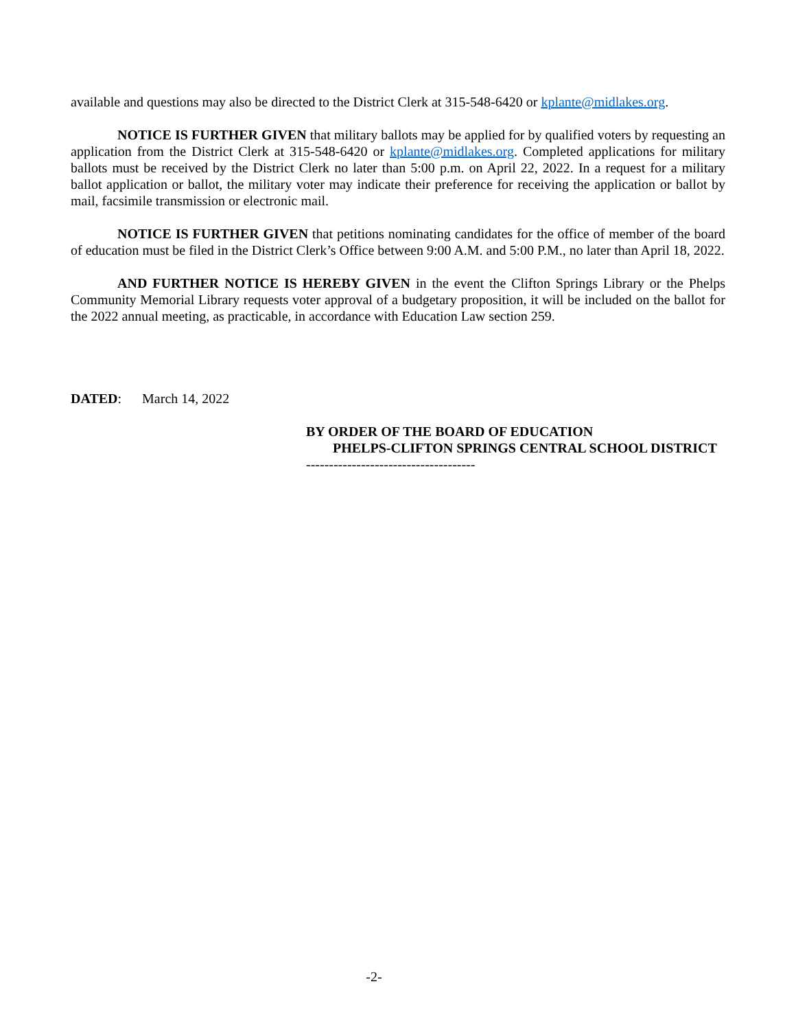available and questions may also be directed to the District Clerk at 315-548-6420 or kplante@midlakes.org.
NOTICE IS FURTHER GIVEN that military ballots may be applied for by qualified voters by requesting an application from the District Clerk at 315-548-6420 or kplante@midlakes.org. Completed applications for military ballots must be received by the District Clerk no later than 5:00 p.m. on April 22, 2022. In a request for a military ballot application or ballot, the military voter may indicate their preference for receiving the application or ballot by mail, facsimile transmission or electronic mail.
NOTICE IS FURTHER GIVEN that petitions nominating candidates for the office of member of the board of education must be filed in the District Clerk’s Office between 9:00 A.M. and 5:00 P.M., no later than April 18, 2022.
AND FURTHER NOTICE IS HEREBY GIVEN in the event the Clifton Springs Library or the Phelps Community Memorial Library requests voter approval of a budgetary proposition, it will be included on the ballot for the 2022 annual meeting, as practicable, in accordance with Education Law section 259.
DATED: March 14, 2022
BY ORDER OF THE BOARD OF EDUCATION
PHELPS-CLIFTON SPRINGS CENTRAL SCHOOL DISTRICT
-------------------------------------
-2-